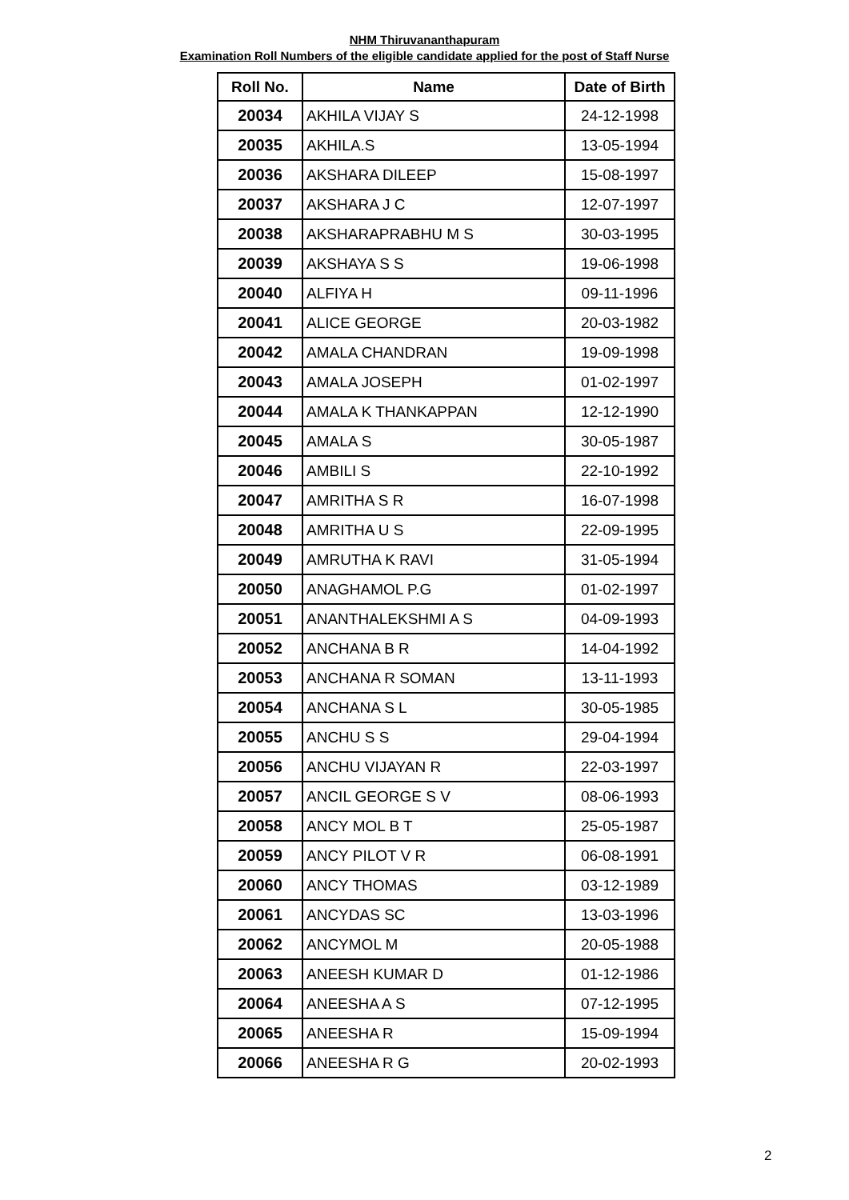NHM Thiruvananthapuram
Examination Roll Numbers of the eligible candidate applied for the post of Staff Nurse
| Roll No. | Name | Date of Birth |
| --- | --- | --- |
| 20034 | AKHILA VIJAY S | 24-12-1998 |
| 20035 | AKHILA.S | 13-05-1994 |
| 20036 | AKSHARA DILEEP | 15-08-1997 |
| 20037 | AKSHARA J C | 12-07-1997 |
| 20038 | AKSHARAPRABHU M S | 30-03-1995 |
| 20039 | AKSHAYA S S | 19-06-1998 |
| 20040 | ALFIYA H | 09-11-1996 |
| 20041 | ALICE GEORGE | 20-03-1982 |
| 20042 | AMALA CHANDRAN | 19-09-1998 |
| 20043 | AMALA JOSEPH | 01-02-1997 |
| 20044 | AMALA K THANKAPPAN | 12-12-1990 |
| 20045 | AMALA S | 30-05-1987 |
| 20046 | AMBILI S | 22-10-1992 |
| 20047 | AMRITHA S R | 16-07-1998 |
| 20048 | AMRITHA U S | 22-09-1995 |
| 20049 | AMRUTHA K RAVI | 31-05-1994 |
| 20050 | ANAGHAMOL P.G | 01-02-1997 |
| 20051 | ANANTHALEKSHMI A S | 04-09-1993 |
| 20052 | ANCHANA B R | 14-04-1992 |
| 20053 | ANCHANA R SOMAN | 13-11-1993 |
| 20054 | ANCHANA S L | 30-05-1985 |
| 20055 | ANCHU S S | 29-04-1994 |
| 20056 | ANCHU VIJAYAN R | 22-03-1997 |
| 20057 | ANCIL GEORGE S V | 08-06-1993 |
| 20058 | ANCY MOL B T | 25-05-1987 |
| 20059 | ANCY PILOT V R | 06-08-1991 |
| 20060 | ANCY THOMAS | 03-12-1989 |
| 20061 | ANCYDAS SC | 13-03-1996 |
| 20062 | ANCYMOL M | 20-05-1988 |
| 20063 | ANEESH KUMAR D | 01-12-1986 |
| 20064 | ANEESHA A S | 07-12-1995 |
| 20065 | ANEESHA R | 15-09-1994 |
| 20066 | ANEESHA R G | 20-02-1993 |
2